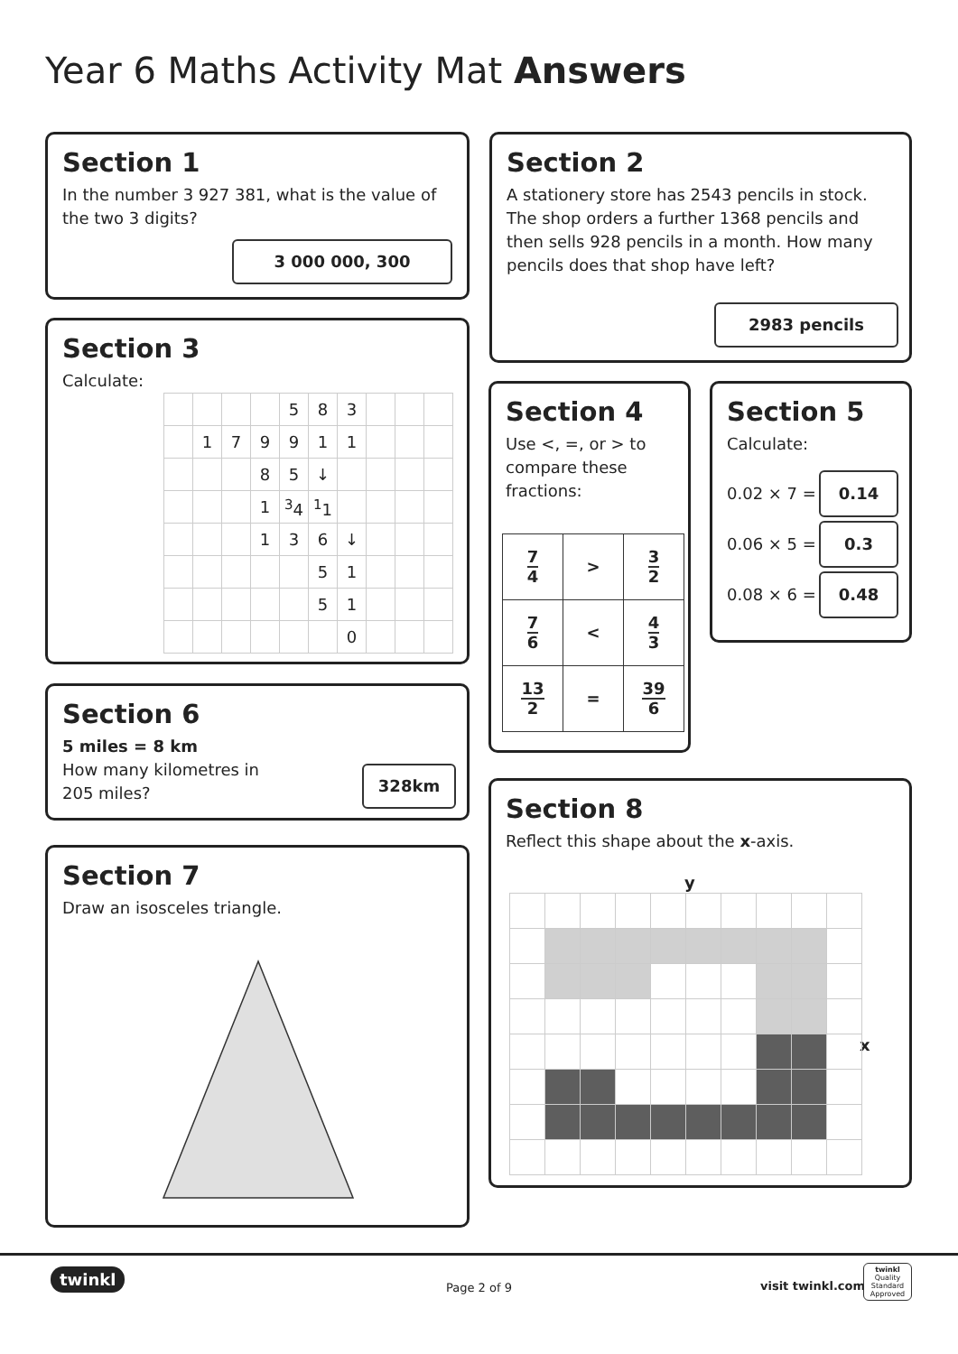Year 6 Maths Activity Mat Answers
Section 1
In the number 3 927 381, what is the value of the two 3 digits?
3 000 000, 300
Section 2
A stationery store has 2543 pencils in stock. The shop orders a further 1368 pencils and then sells 928 pencils in a month. How many pencils does that shop have left?
2983 pencils
Section 3
Calculate:
| | | | | 5 | 8 | 3 | | | |
| | 1 | 7 | 9 | 9 | 1 | 1 | | | |
| | | | 8 | 5 | ↓ | | | | |
| | | | 1 | <sup>3</sup> 4 | <sup>1</sup> 1 | | | | |
| | | | 1 | 3 | 6 | ↓ | | | |
| | | | | | 5 | 1 | | | |
| | | | | | 5 | 1 | | | |
| | | | | | | 0 | | | |
Section 4
Use <, =, or > to compare these fractions:
| 7 4 | > | 3 2 |
| 7 6 | < | 4 3 |
| 13 2 | = | 39 6 |
Section 5
Calculate:
0.02 × 7 =
0.06 × 5 =
0.08 × 6 =
0.14
0.3
0.48
Section 6
5 miles = 8 km
How many kilometres in
205 miles?
328km
Section 8
Reflect this shape about the x-axis.
y
x
Section 7
Draw an isosceles triangle.
twinkl
Page 2 of 9 visit twinkl.com
twinkl
Quality Standard Approved